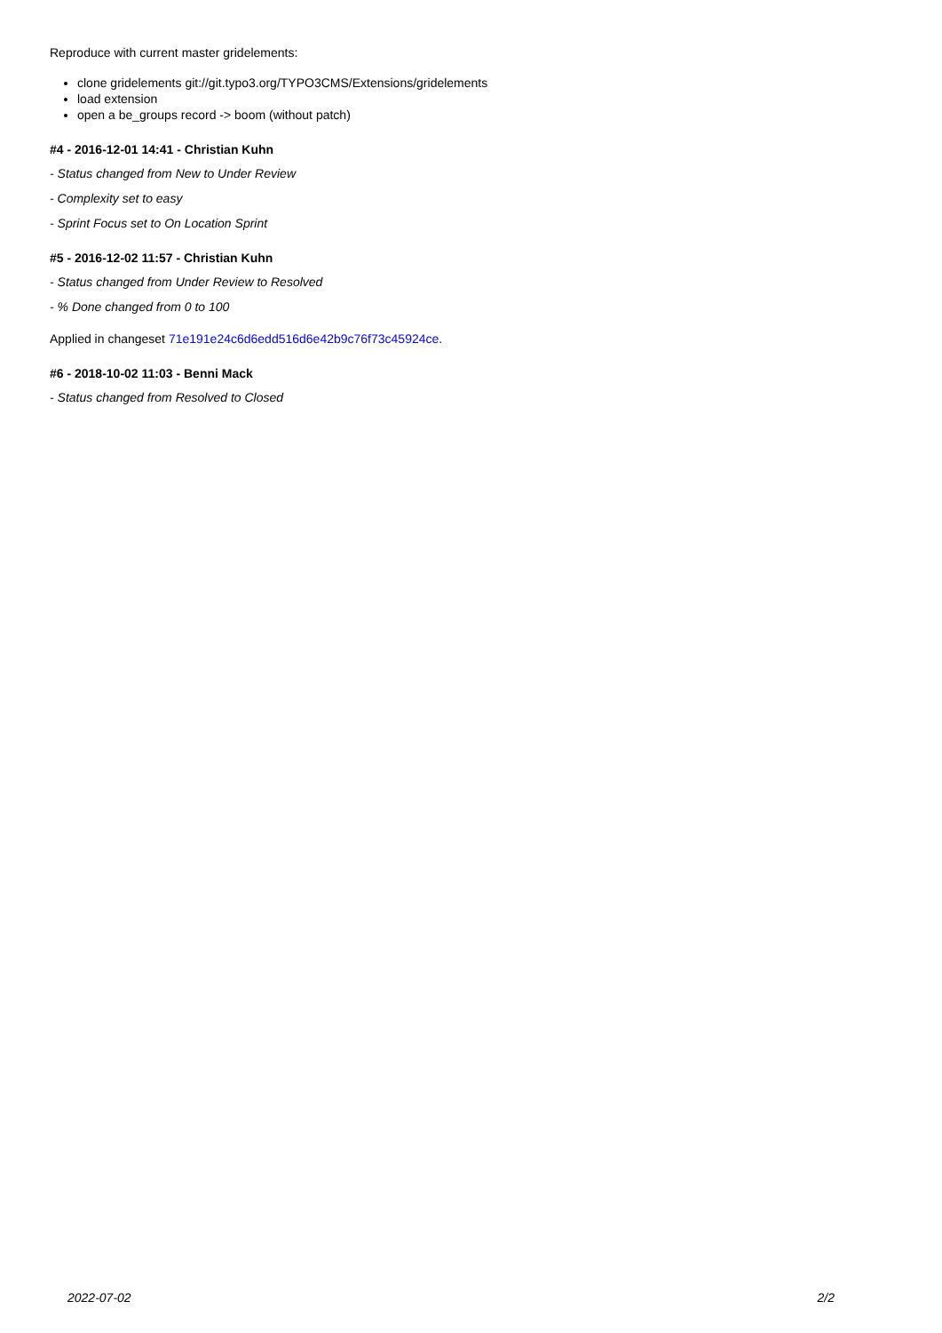Reproduce with current master gridelements:
clone gridelements git://git.typo3.org/TYPO3CMS/Extensions/gridelements
load extension
open a be_groups record -> boom (without patch)
#4 - 2016-12-01 14:41 - Christian Kuhn
- Status changed from New to Under Review
- Complexity set to easy
- Sprint Focus set to On Location Sprint
#5 - 2016-12-02 11:57 - Christian Kuhn
- Status changed from Under Review to Resolved
- % Done changed from 0 to 100
Applied in changeset 71e191e24c6d6edd516d6e42b9c76f73c45924ce.
#6 - 2018-10-02 11:03 - Benni Mack
- Status changed from Resolved to Closed
2022-07-02 2/2